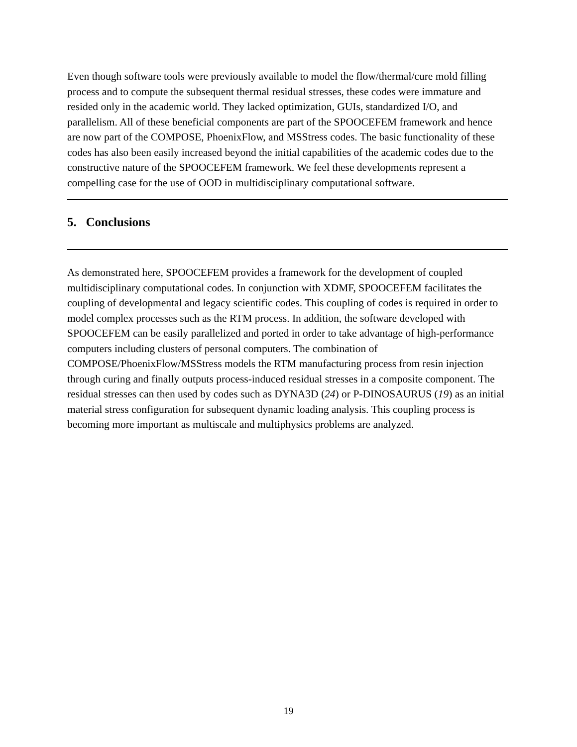Even though software tools were previously available to model the flow/thermal/cure mold filling process and to compute the subsequent thermal residual stresses, these codes were immature and resided only in the academic world. They lacked optimization, GUIs, standardized I/O, and parallelism. All of these beneficial components are part of the SPOOCEFEM framework and hence are now part of the COMPOSE, PhoenixFlow, and MSStress codes. The basic functionality of these codes has also been easily increased beyond the initial capabilities of the academic codes due to the constructive nature of the SPOOCEFEM framework. We feel these developments represent a compelling case for the use of OOD in multidisciplinary computational software.
5. Conclusions
As demonstrated here, SPOOCEFEM provides a framework for the development of coupled multidisciplinary computational codes. In conjunction with XDMF, SPOOCEFEM facilitates the coupling of developmental and legacy scientific codes. This coupling of codes is required in order to model complex processes such as the RTM process. In addition, the software developed with SPOOCEFEM can be easily parallelized and ported in order to take advantage of high-performance computers including clusters of personal computers. The combination of COMPOSE/PhoenixFlow/MSStress models the RTM manufacturing process from resin injection through curing and finally outputs process-induced residual stresses in a composite component. The residual stresses can then used by codes such as DYNA3D (24) or P-DINOSAURUS (19) as an initial material stress configuration for subsequent dynamic loading analysis. This coupling process is becoming more important as multiscale and multiphysics problems are analyzed.
19